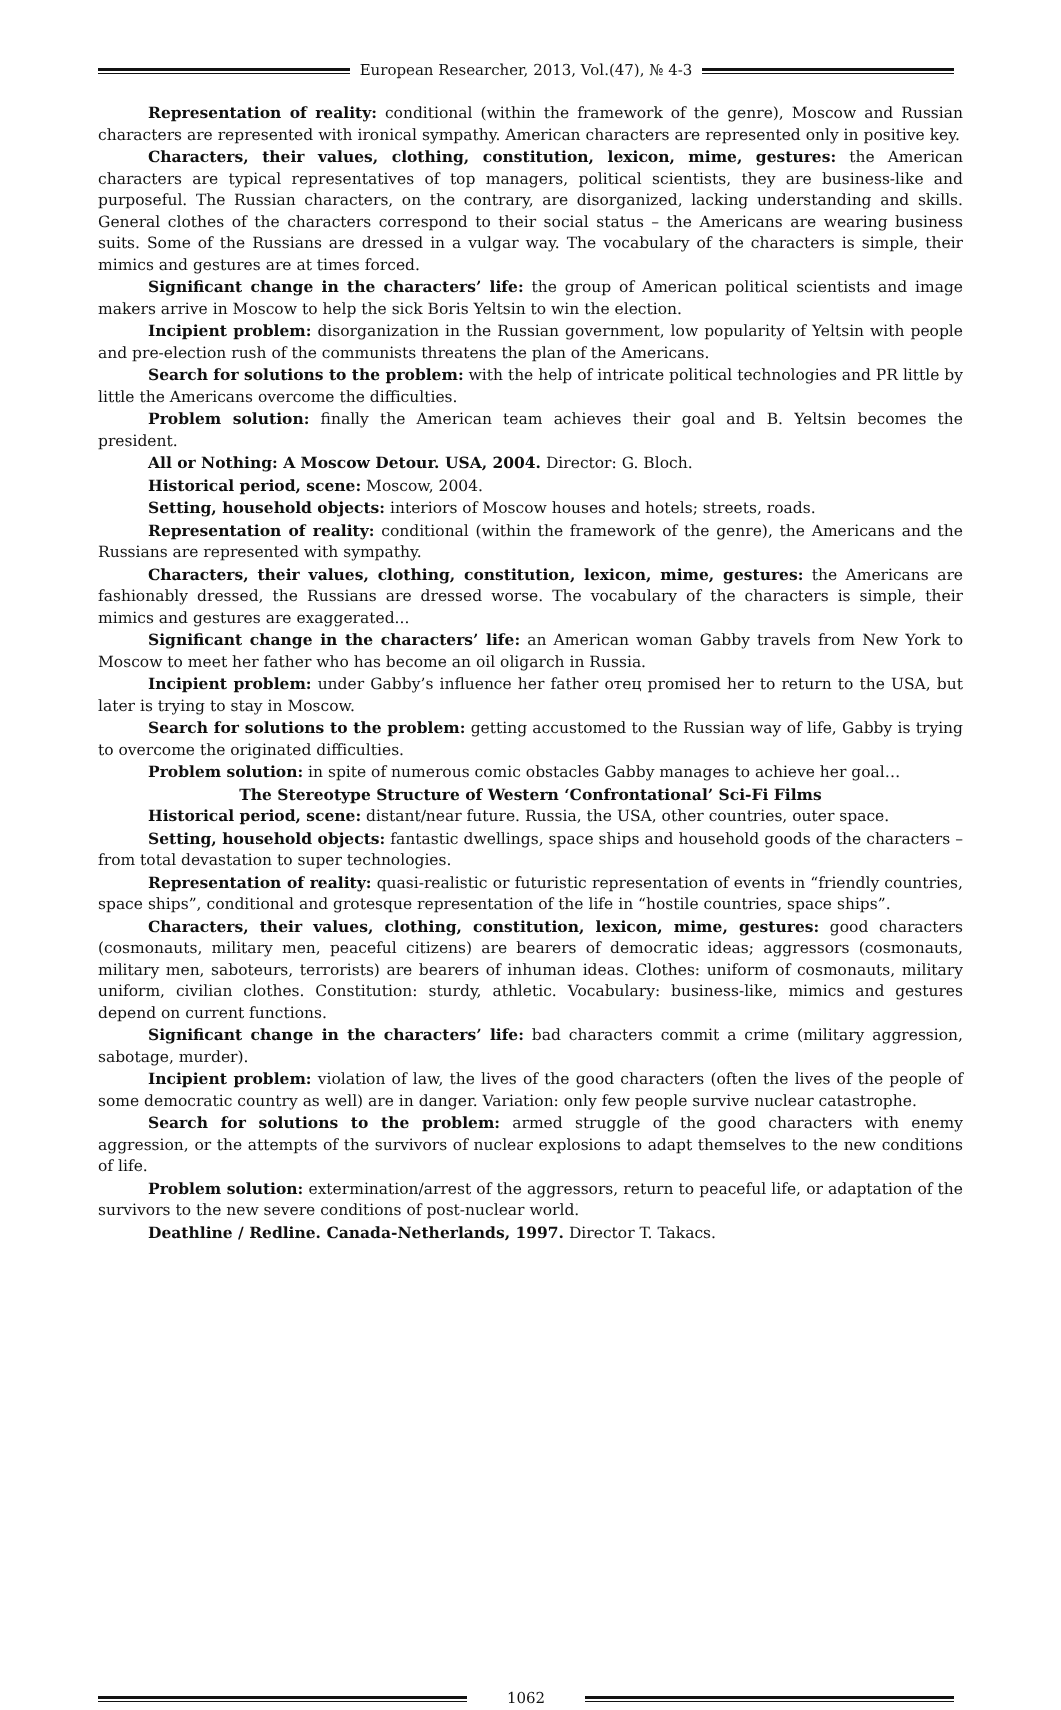European Researcher, 2013, Vol.(47), № 4-3
Representation of reality: conditional (within the framework of the genre), Moscow and Russian characters are represented with ironical sympathy. American characters are represented only in positive key.
Characters, their values, clothing, constitution, lexicon, mime, gestures: the American characters are typical representatives of top managers, political scientists, they are business-like and purposeful. The Russian characters, on the contrary, are disorganized, lacking understanding and skills. General clothes of the characters correspond to their social status – the Americans are wearing business suits. Some of the Russians are dressed in a vulgar way. The vocabulary of the characters is simple, their mimics and gestures are at times forced.
Significant change in the characters’ life: the group of American political scientists and image makers arrive in Moscow to help the sick Boris Yeltsin to win the election.
Incipient problem: disorganization in the Russian government, low popularity of Yeltsin with people and pre-election rush of the communists threatens the plan of the Americans.
Search for solutions to the problem: with the help of intricate political technologies and PR little by little the Americans overcome the difficulties.
Problem solution: finally the American team achieves their goal and B. Yeltsin becomes the president.
All or Nothing: A Moscow Detour. USA, 2004. Director: G. Bloch.
Historical period, scene: Moscow, 2004.
Setting, household objects: interiors of Moscow houses and hotels; streets, roads.
Representation of reality: conditional (within the framework of the genre), the Americans and the Russians are represented with sympathy.
Characters, their values, clothing, constitution, lexicon, mime, gestures: the Americans are fashionably dressed, the Russians are dressed worse. The vocabulary of the characters is simple, their mimics and gestures are exaggerated...
Significant change in the characters’ life: an American woman Gabby travels from New York to Moscow to meet her father who has become an oil oligarch in Russia.
Incipient problem: under Gabby’s influence her father отец promised her to return to the USA, but later is trying to stay in Moscow.
Search for solutions to the problem: getting accustomed to the Russian way of life, Gabby is trying to overcome the originated difficulties.
Problem solution: in spite of numerous comic obstacles Gabby manages to achieve her goal…
The Stereotype Structure of Western ‘Confrontational’ Sci-Fi Films
Historical period, scene: distant/near future. Russia, the USA, other countries, outer space.
Setting, household objects: fantastic dwellings, space ships and household goods of the characters – from total devastation to super technologies.
Representation of reality: quasi-realistic or futuristic representation of events in “friendly countries, space ships”, conditional and grotesque representation of the life in “hostile countries, space ships”.
Characters, their values, clothing, constitution, lexicon, mime, gestures: good characters (cosmonauts, military men, peaceful citizens) are bearers of democratic ideas; aggressors (cosmonauts, military men, saboteurs, terrorists) are bearers of inhuman ideas. Clothes: uniform of cosmonauts, military uniform, civilian clothes. Constitution: sturdy, athletic. Vocabulary: business-like, mimics and gestures depend on current functions.
Significant change in the characters’ life: bad characters commit a crime (military aggression, sabotage, murder).
Incipient problem: violation of law, the lives of the good characters (often the lives of the people of some democratic country as well) are in danger. Variation: only few people survive nuclear catastrophe.
Search for solutions to the problem: armed struggle of the good characters with enemy aggression, or the attempts of the survivors of nuclear explosions to adapt themselves to the new conditions of life.
Problem solution: extermination/arrest of the aggressors, return to peaceful life, or adaptation of the survivors to the new severe conditions of post-nuclear world.
Deathline / Redline. Canada-Netherlands, 1997. Director T. Takacs.
1062